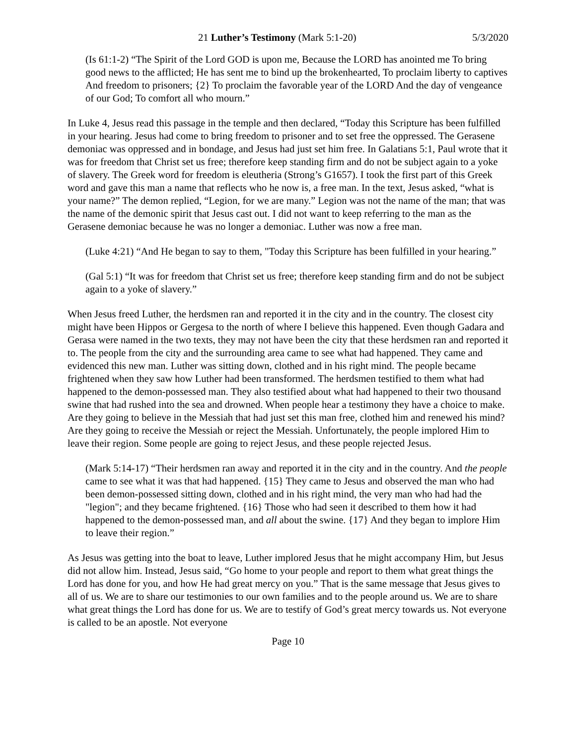21 Luther’s Testimony (Mark 5:1-20) 5/3/2020
(Is 61:1-2) “The Spirit of the Lord GOD is upon me, Because the LORD has anointed me To bring good news to the afflicted; He has sent me to bind up the brokenhearted, To proclaim liberty to captives And freedom to prisoners; {2} To proclaim the favorable year of the LORD And the day of vengeance of our God; To comfort all who mourn.”
In Luke 4, Jesus read this passage in the temple and then declared, “Today this Scripture has been fulfilled in your hearing. Jesus had come to bring freedom to prisoner and to set free the oppressed. The Gerasene demoniac was oppressed and in bondage, and Jesus had just set him free. In Galatians 5:1, Paul wrote that it was for freedom that Christ set us free; therefore keep standing firm and do not be subject again to a yoke of slavery. The Greek word for freedom is eleutheria (Strong’s G1657). I took the first part of this Greek word and gave this man a name that reflects who he now is, a free man. In the text, Jesus asked, “what is your name?” The demon replied, “Legion, for we are many.” Legion was not the name of the man; that was the name of the demonic spirit that Jesus cast out. I did not want to keep referring to the man as the Gerasene demoniac because he was no longer a demoniac. Luther was now a free man.
(Luke 4:21) “And He began to say to them, "Today this Scripture has been fulfilled in your hearing.”
(Gal 5:1) “It was for freedom that Christ set us free; therefore keep standing firm and do not be subject again to a yoke of slavery.”
When Jesus freed Luther, the herdsmen ran and reported it in the city and in the country. The closest city might have been Hippos or Gergesa to the north of where I believe this happened. Even though Gadara and Gerasa were named in the two texts, they may not have been the city that these herdsmen ran and reported it to. The people from the city and the surrounding area came to see what had happened. They came and evidenced this new man. Luther was sitting down, clothed and in his right mind. The people became frightened when they saw how Luther had been transformed. The herdsmen testified to them what had happened to the demon-possessed man. They also testified about what had happened to their two thousand swine that had rushed into the sea and drowned. When people hear a testimony they have a choice to make. Are they going to believe in the Messiah that had just set this man free, clothed him and renewed his mind? Are they going to receive the Messiah or reject the Messiah. Unfortunately, the people implored Him to leave their region. Some people are going to reject Jesus, and these people rejected Jesus.
(Mark 5:14-17) “Their herdsmen ran away and reported it in the city and in the country. And the people came to see what it was that had happened. {15} They came to Jesus and observed the man who had been demon-possessed sitting down, clothed and in his right mind, the very man who had had the "legion"; and they became frightened. {16} Those who had seen it described to them how it had happened to the demon-possessed man, and all about the swine. {17} And they began to implore Him to leave their region.”
As Jesus was getting into the boat to leave, Luther implored Jesus that he might accompany Him, but Jesus did not allow him. Instead, Jesus said, “Go home to your people and report to them what great things the Lord has done for you, and how He had great mercy on you.” That is the same message that Jesus gives to all of us. We are to share our testimonies to our own families and to the people around us. We are to share what great things the Lord has done for us. We are to testify of God’s great mercy towards us. Not everyone is called to be an apostle. Not everyone
Page 10